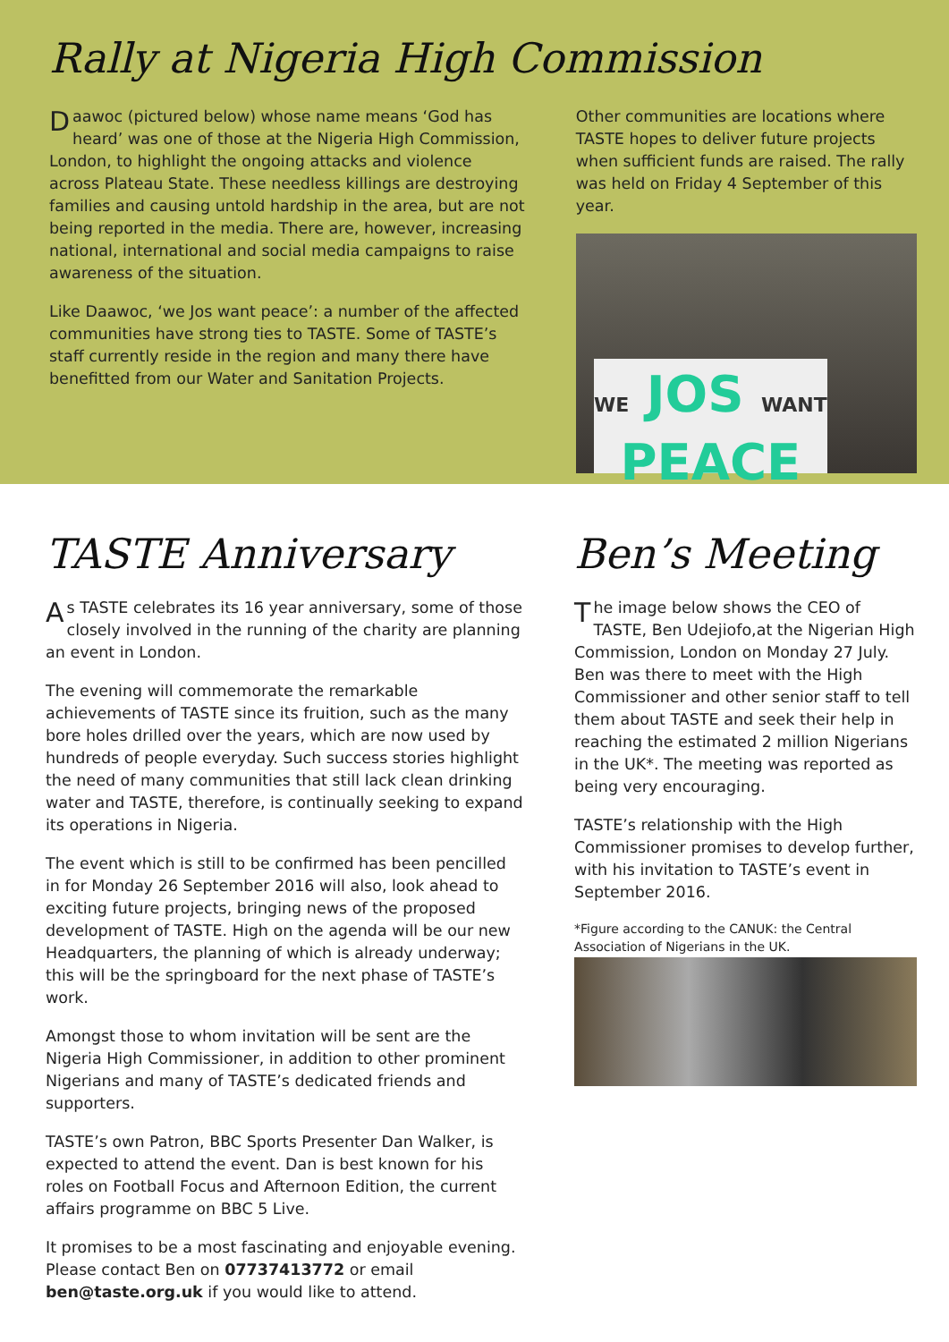Rally at Nigeria High Commission
Daawoc (pictured below) whose name means ‘God has heard’ was one of those at the Nigeria High Commission, London, to highlight the ongoing attacks and violence across Plateau State. These needless killings are destroying families and causing untold hardship in the area, but are not being reported in the media. There are, however, increasing national, international and social media campaigns to raise awareness of the situation.
Like Daawoc, ‘we Jos want peace’: a number of the affected communities have strong ties to TASTE. Some of TASTE’s staff currently reside in the region and many there have benefitted from our Water and Sanitation Projects.
Other communities are locations where TASTE hopes to deliver future projects when sufficient funds are raised. The rally was held on Friday 4 September of this year.
WE JOS WANT
PEACE
TASTE Anniversary
As TASTE celebrates its 16 year anniversary, some of those closely involved in the running of the charity are planning an event in London.
The evening will commemorate the remarkable achievements of TASTE since its fruition, such as the many bore holes drilled over the years, which are now used by hundreds of people everyday. Such success stories highlight the need of many communities that still lack clean drinking water and TASTE, therefore, is continually seeking to expand its operations in Nigeria.
The event which is still to be confirmed has been pencilled in for Monday 26 September 2016 will also, look ahead to exciting future projects, bringing news of the proposed development of TASTE. High on the agenda will be our new Headquarters, the planning of which is already underway; this will be the springboard for the next phase of TASTE’s work.
Amongst those to whom invitation will be sent are the Nigeria High Commissioner, in addition to other prominent Nigerians and many of TASTE’s dedicated friends and supporters.
TASTE’s own Patron, BBC Sports Presenter Dan Walker, is expected to attend the event. Dan is best known for his roles on Football Focus and Afternoon Edition, the current affairs programme on BBC 5 Live.
It promises to be a most fascinating and enjoyable evening. Please contact Ben on 07737413772 or email ben@taste.org.uk if you would like to attend.
Ben’s Meeting
The image below shows the CEO of TASTE, Ben Udejiofo,at the Nigerian High Commission, London on Monday 27 July. Ben was there to meet with the High Commissioner and other senior staff to tell them about TASTE and seek their help in reaching the estimated 2 million Nigerians in the UK*. The meeting was reported as being very encouraging.
TASTE’s relationship with the High Commissioner promises to develop further, with his invitation to TASTE’s event in September 2016.
*Figure according to the CANUK: the Central Association of Nigerians in the UK.